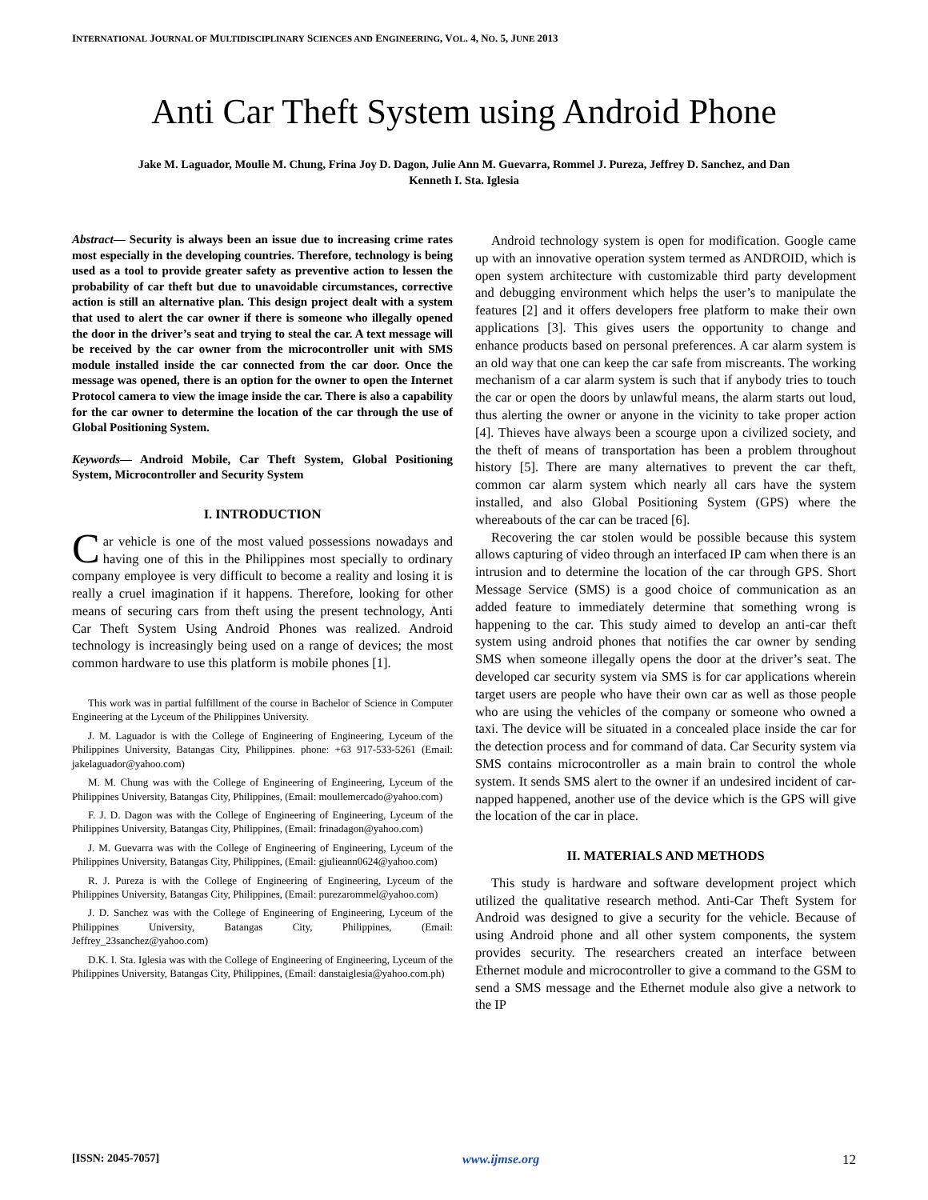INTERNATIONAL JOURNAL OF MULTIDISCIPLINARY SCIENCES AND ENGINEERING, VOL. 4, NO. 5, JUNE 2013
Anti Car Theft System using Android Phone
Jake M. Laguador, Moulle M. Chung, Frina Joy D. Dagon, Julie Ann M. Guevarra, Rommel J. Pureza, Jeffrey D. Sanchez, and Dan Kenneth I. Sta. Iglesia
Abstract— Security is always been an issue due to increasing crime rates most especially in the developing countries. Therefore, technology is being used as a tool to provide greater safety as preventive action to lessen the probability of car theft but due to unavoidable circumstances, corrective action is still an alternative plan. This design project dealt with a system that used to alert the car owner if there is someone who illegally opened the door in the driver’s seat and trying to steal the car. A text message will be received by the car owner from the microcontroller unit with SMS module installed inside the car connected from the car door. Once the message was opened, there is an option for the owner to open the Internet Protocol camera to view the image inside the car. There is also a capability for the car owner to determine the location of the car through the use of Global Positioning System.
Keywords— Android Mobile, Car Theft System, Global Positioning System, Microcontroller and Security System
I. INTRODUCTION
Car vehicle is one of the most valued possessions nowadays and having one of this in the Philippines most specially to ordinary company employee is very difficult to become a reality and losing it is really a cruel imagination if it happens. Therefore, looking for other means of securing cars from theft using the present technology, Anti Car Theft System Using Android Phones was realized. Android technology is increasingly being used on a range of devices; the most common hardware to use this platform is mobile phones [1].
This work was in partial fulfillment of the course in Bachelor of Science in Computer Engineering at the Lyceum of the Philippines University.
J. M. Laguador is with the College of Engineering of Engineering, Lyceum of the Philippines University, Batangas City, Philippines. phone: +63 917-533-5261 (Email: jakelaguador@yahoo.com)
M. M. Chung was with the College of Engineering of Engineering, Lyceum of the Philippines University, Batangas City, Philippines, (Email: moullemercado@yahoo.com)
F. J. D. Dagon was with the College of Engineering of Engineering, Lyceum of the Philippines University, Batangas City, Philippines, (Email: frinadagon@yahoo.com)
J. M. Guevarra was with the College of Engineering of Engineering, Lyceum of the Philippines University, Batangas City, Philippines, (Email: gjulieann0624@yahoo.com)
R. J. Pureza is with the College of Engineering of Engineering, Lyceum of the Philippines University, Batangas City, Philippines, (Email: purezarommel@yahoo.com)
J. D. Sanchez was with the College of Engineering of Engineering, Lyceum of the Philippines University, Batangas City, Philippines, (Email: Jeffrey_23sanchez@yahoo.com)
D.K. I. Sta. Iglesia was with the College of Engineering of Engineering, Lyceum of the Philippines University, Batangas City, Philippines, (Email: danstaiglesia@yahoo.com.ph)
Android technology system is open for modification. Google came up with an innovative operation system termed as ANDROID, which is open system architecture with customizable third party development and debugging environment which helps the user’s to manipulate the features [2] and it offers developers free platform to make their own applications [3]. This gives users the opportunity to change and enhance products based on personal preferences. A car alarm system is an old way that one can keep the car safe from miscreants. The working mechanism of a car alarm system is such that if anybody tries to touch the car or open the doors by unlawful means, the alarm starts out loud, thus alerting the owner or anyone in the vicinity to take proper action [4]. Thieves have always been a scourge upon a civilized society, and the theft of means of transportation has been a problem throughout history [5]. There are many alternatives to prevent the car theft, common car alarm system which nearly all cars have the system installed, and also Global Positioning System (GPS) where the whereabouts of the car can be traced [6].
Recovering the car stolen would be possible because this system allows capturing of video through an interfaced IP cam when there is an intrusion and to determine the location of the car through GPS. Short Message Service (SMS) is a good choice of communication as an added feature to immediately determine that something wrong is happening to the car. This study aimed to develop an anti-car theft system using android phones that notifies the car owner by sending SMS when someone illegally opens the door at the driver’s seat. The developed car security system via SMS is for car applications wherein target users are people who have their own car as well as those people who are using the vehicles of the company or someone who owned a taxi. The device will be situated in a concealed place inside the car for the detection process and for command of data. Car Security system via SMS contains microcontroller as a main brain to control the whole system. It sends SMS alert to the owner if an undesired incident of car-napped happened, another use of the device which is the GPS will give the location of the car in place.
II. MATERIALS AND METHODS
This study is hardware and software development project which utilized the qualitative research method. Anti-Car Theft System for Android was designed to give a security for the vehicle. Because of using Android phone and all other system components, the system provides security. The researchers created an interface between Ethernet module and microcontroller to give a command to the GSM to send a SMS message and the Ethernet module also give a network to the IP
[ISSN: 2045-7057] www.ijmse.org 12